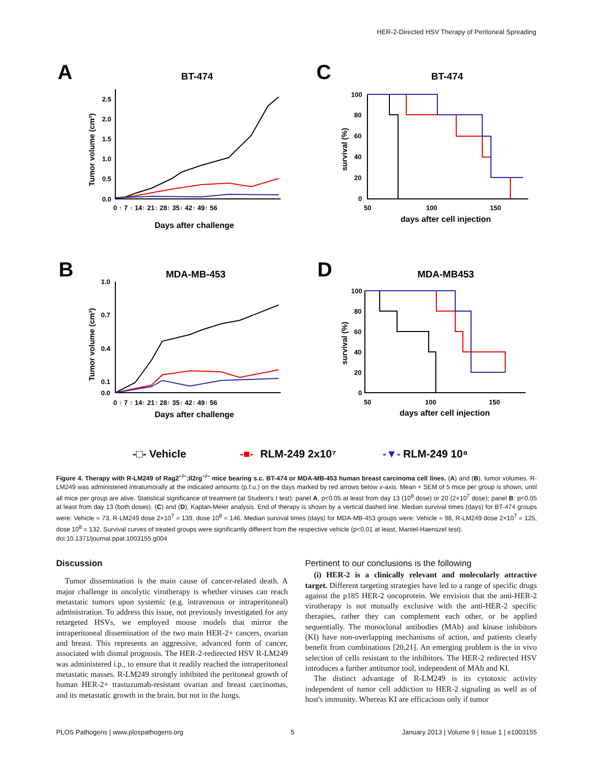HER-2-Directed HSV Therapy of Peritoneal Spreading
A
C
B
D
BT-474
BT-474
MDA-MB-453
MDA-MB453
Days after challenge
days after cell injection
Days after challenge
days after cell injection
0.0
0.5
1.0
1.5
2.0
2.5
0 ↑ 7 ↑ 14↑ 21↑ 28↑ 35↑ 42↑ 49↑ 56
100
80
60
40
20
0
50
100
150
1.0
0.7
0.4
0.1
0.0
0 ↑ 7 ↑ 14↑ 21↑ 28↑ 35↑ 42↑ 49↑ 56
100
80
60
40
20
0
50
100
150
Tumor volume (cm³)
survival (%)
Tumor volume (cm³)
survival (%)
-□- Vehicle
-■-
RLM-249 2x10⁷
-▼-
RLM-249 10⁸
Figure 4. Therapy with R-LM249 of Rag2<sup>−/−</sup>;Il2rg<sup>−/−</sup> mice bearing s.c. BT-474 or MDA-MB-453 human breast carcinoma cell lines. (A) and (B), tumor volumes. R-LM249 was administered intratumorally at the indicated amounts (p.f.u.) on the days marked by red arrows below x-axis. Mean + SEM of 5 mice per group is shown, until all mice per group are alive. Statistical significance of treatment (at Student's t test): panel A, p<0.05 at least from day 13 (10<sup>8</sup> dose) or 20 (2×10<sup>7</sup> dose); panel B: p<0.05 at least from day 13 (both doses). (C) and (D), Kaplan-Meier analysis. End of therapy is shown by a vertical dashed line. Median survival times (days) for BT-474 groups were: Vehicle = 73, R-LM249 dose 2×10<sup>7</sup> = 139, dose 10<sup>8</sup> = 146. Median survival times (days) for MDA-MB-453 groups were: Vehicle = 98, R-LM249 dose 2×10<sup>7</sup> = 125, dose 10<sup>8</sup> = 132. Survival curves of treated groups were significantly different from the respective vehicle (p<0.01 at least, Mantel-Haenszel test).
doi:10.1371/journal.ppat.1003155.g004
Discussion
Tumor dissemination is the main cause of cancer-related death. A major challenge in oncolytic virotherapy is whether viruses can reach metastatic tumors upon systemic (e.g. intravenous or intraperitoneal) administration. To address this issue, not previously investigated for any retargeted HSVs, we employed mouse models that mirror the intraperitoneal dissemination of the two main HER-2+ cancers, ovarian and breast. This represents an aggressive, advanced form of cancer, associated with dismal prognosis. The HER-2-redirected HSV R-LM249 was administered i.p., to ensure that it readily reached the intraperitoneal metastatic masses. R-LM249 strongly inhibited the peritoneal growth of human HER-2+ trastuzumab-resistant ovarian and breast carcinomas, and its metastatic growth in the brain, but not in the lungs.
Pertinent to our conclusions is the following
(i) HER-2 is a clinically relevant and molecularly attractive target. Different targeting strategies have led to a range of specific drugs against the p185 HER-2 oncoprotein. We envision that the anti-HER-2 virotherapy is not mutually exclusive with the anti-HER-2 specific therapies, rather they can complement each other, or be applied sequentially. The monoclonal antibodies (MAb) and kinase inhibitors (KI) have non-overlapping mechanisms of action, and patients clearly benefit from combinations [20,21]. An emerging problem is the in vivo selection of cells resistant to the inhibitors. The HER-2 redirected HSV introduces a further antitumor tool, independent of MAb and KI.
The distinct advantage of R-LM249 is its cytotoxic activity independent of tumor cell addiction to HER-2 signaling as well as of host's immunity. Whereas KI are efficacious only if tumor
PLOS Pathogens | www.plospathogens.org 5 January 2013 | Volume 9 | Issue 1 | e1003155